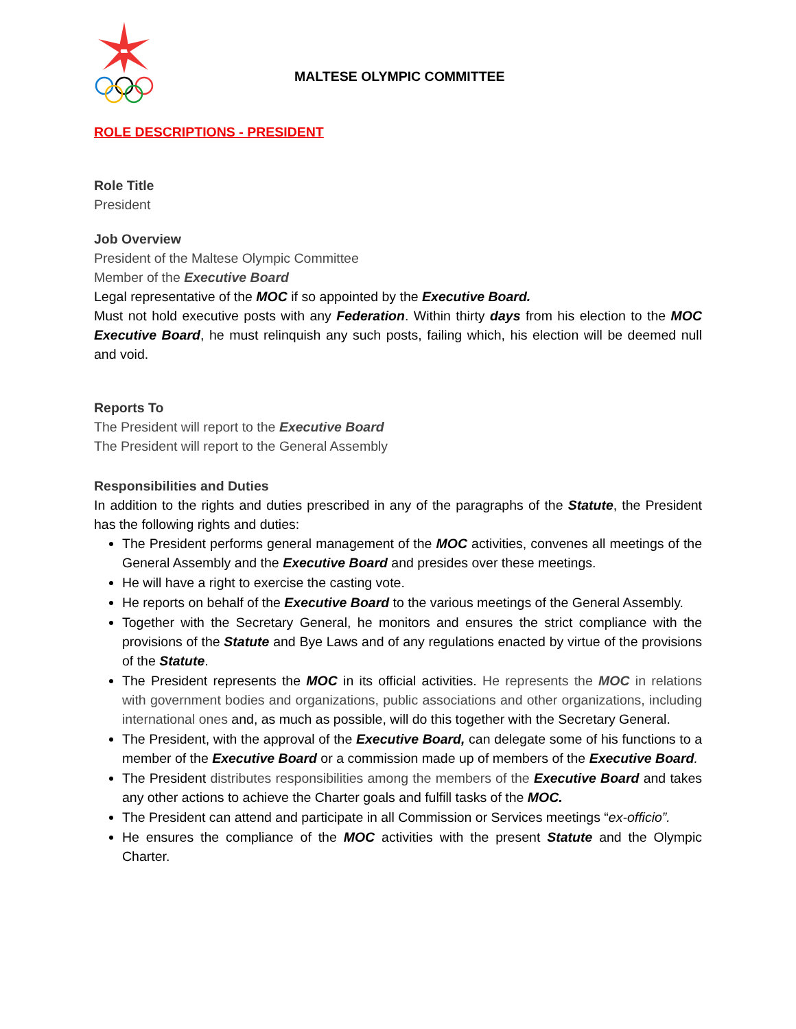MALTESE OLYMPIC COMMITTEE
ROLE DESCRIPTIONS - PRESIDENT
Role Title
President
Job Overview
President of the Maltese Olympic Committee
Member of the Executive Board
Legal representative of the MOC if so appointed by the Executive Board.
Must not hold executive posts with any Federation. Within thirty days from his election to the MOC Executive Board, he must relinquish any such posts, failing which, his election will be deemed null and void.
Reports To
The President will report to the Executive Board
The President will report to the General Assembly
Responsibilities and Duties
In addition to the rights and duties prescribed in any of the paragraphs of the Statute, the President has the following rights and duties:
The President performs general management of the MOC activities, convenes all meetings of the General Assembly and the Executive Board and presides over these meetings.
He will have a right to exercise the casting vote.
He reports on behalf of the Executive Board to the various meetings of the General Assembly.
Together with the Secretary General, he monitors and ensures the strict compliance with the provisions of the Statute and Bye Laws and of any regulations enacted by virtue of the provisions of the Statute.
The President represents the MOC in its official activities. He represents the MOC in relations with government bodies and organizations, public associations and other organizations, including international ones and, as much as possible, will do this together with the Secretary General.
The President, with the approval of the Executive Board, can delegate some of his functions to a member of the Executive Board or a commission made up of members of the Executive Board.
The President distributes responsibilities among the members of the Executive Board and takes any other actions to achieve the Charter goals and fulfill tasks of the MOC.
The President can attend and participate in all Commission or Services meetings “ex-officio”.
He ensures the compliance of the MOC activities with the present Statute and the Olympic Charter.